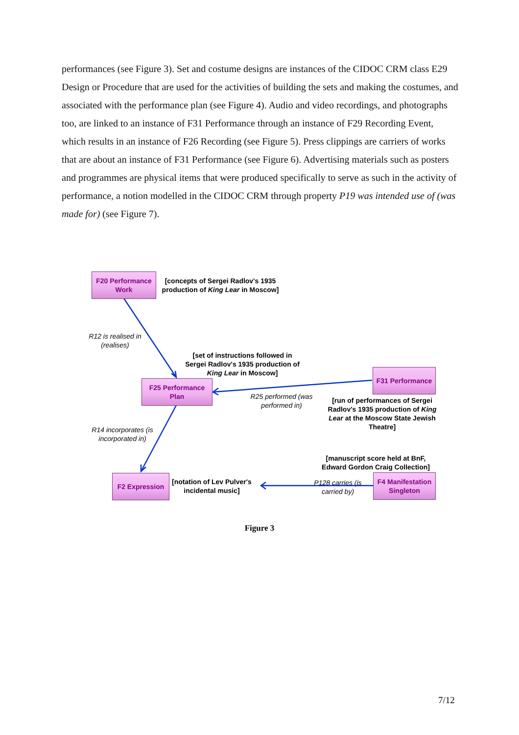performances (see Figure 3). Set and costume designs are instances of the CIDOC CRM class E29 Design or Procedure that are used for the activities of building the sets and making the costumes, and associated with the performance plan (see Figure 4). Audio and video recordings, and photographs too, are linked to an instance of F31 Performance through an instance of F29 Recording Event, which results in an instance of F26 Recording (see Figure 5). Press clippings are carriers of works that are about an instance of F31 Performance (see Figure 6). Advertising materials such as posters and programmes are physical items that were produced specifically to serve as such in the activity of performance, a notion modelled in the CIDOC CRM through property P19 was intended use of (was made for) (see Figure 7).
F20 Performance
Work
[concepts of Sergei Radlov's 1935 production of King Lear in Moscow]
R12 is realised in (realises)
[set of instructions followed in Sergei Radlov's 1935 production of King Lear in Moscow]
F25 Performance
Plan
F31 Performance
R25 performed (was performed in)
[run of performances of Sergei Radlov's 1935 production of King Lear at the Moscow State Jewish Theatre]
R14 incorporates (is incorporated in)
[manuscript score held at BnF, Edward Gordon Craig Collection]
F2 Expression
[notation of Lev Pulver's incidental music]
P128 carries (is carried by)
F4 Manifestation
Singleton
Figure 3
7/12